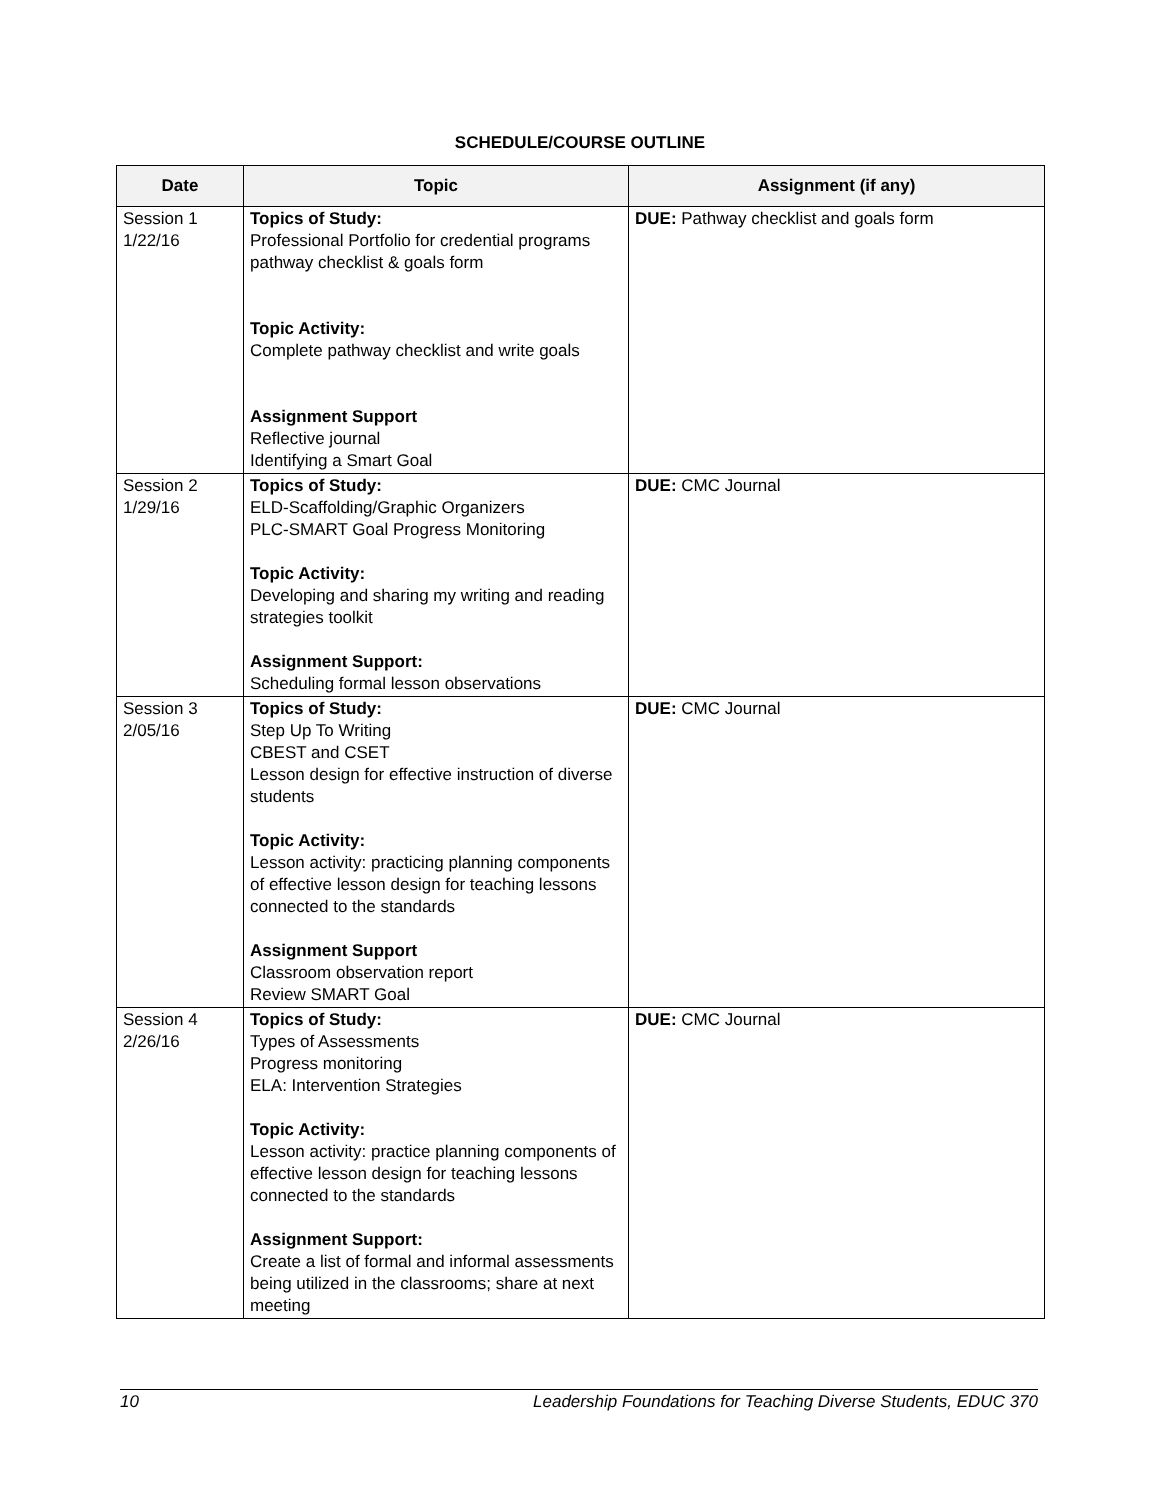SCHEDULE/COURSE OUTLINE
| Date | Topic | Assignment (if any) |
| --- | --- | --- |
| Session 1 1/22/16 | Topics of Study: Professional Portfolio for credential programs pathway checklist & goals form Topic Activity: Complete pathway checklist and write goals Assignment Support Reflective journal Identifying a Smart Goal | DUE: Pathway checklist and goals form |
| Session 2 1/29/16 | Topics of Study: ELD-Scaffolding/Graphic Organizers PLC-SMART Goal Progress Monitoring Topic Activity: Developing and sharing my writing and reading strategies toolkit Assignment Support: Scheduling formal lesson observations | DUE: CMC Journal |
| Session 3 2/05/16 | Topics of Study: Step Up To Writing CBEST and CSET Lesson design for effective instruction of diverse students Topic Activity: Lesson activity: practicing planning components of effective lesson design for teaching lessons connected to the standards Assignment Support Classroom observation report Review SMART Goal | DUE: CMC Journal |
| Session 4 2/26/16 | Topics of Study: Types of Assessments Progress monitoring ELA: Intervention Strategies Topic Activity: Lesson activity: practice planning components of effective lesson design for teaching lessons connected to the standards Assignment Support: Create a list of formal and informal assessments being utilized in the classrooms; share at next meeting | DUE: CMC Journal |
10 Leadership Foundations for Teaching Diverse Students, EDUC 370